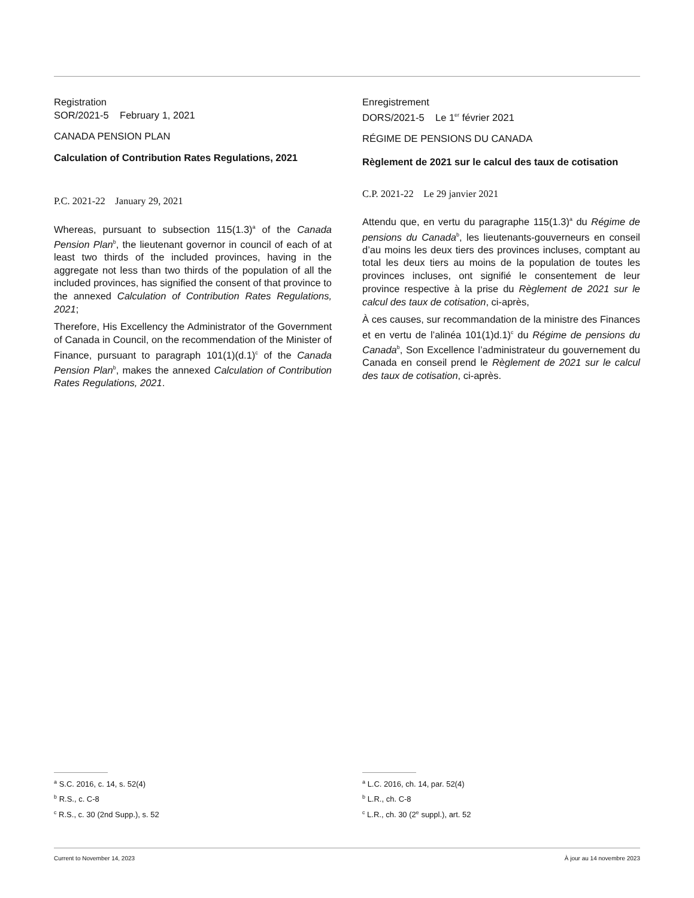Registration
SOR/2021-5 February 1, 2021
CANADA PENSION PLAN
Calculation of Contribution Rates Regulations, 2021
P.C. 2021-22 January 29, 2021
Whereas, pursuant to subsection 115(1.3)<sup>a</sup> of the Canada Pension Plan<sup>b</sup>, the lieutenant governor in council of each of at least two thirds of the included provinces, having in the aggregate not less than two thirds of the population of all the included provinces, has signified the consent of that province to the annexed Calculation of Contribution Rates Regulations, 2021;
Therefore, His Excellency the Administrator of the Government of Canada in Council, on the recommendation of the Minister of Finance, pursuant to paragraph 101(1)(d.1)<sup>c</sup> of the Canada Pension Plan<sup>b</sup>, makes the annexed Calculation of Contribution Rates Regulations, 2021.
Enregistrement
DORS/2021-5 Le 1<sup>er</sup> février 2021
RÉGIME DE PENSIONS DU CANADA
Règlement de 2021 sur le calcul des taux de cotisation
C.P. 2021-22 Le 29 janvier 2021
Attendu que, en vertu du paragraphe 115(1.3)<sup>a</sup> du Régime de pensions du Canada<sup>b</sup>, les lieutenants-gouverneurs en conseil d’au moins les deux tiers des provinces incluses, comptant au total les deux tiers au moins de la population de toutes les provinces incluses, ont signifié le consentement de leur province respective à la prise du Règlement de 2021 sur le calcul des taux de cotisation, ci-après,
À ces causes, sur recommandation de la ministre des Finances et en vertu de l’alinéa 101(1)d.1)<sup>c</sup> du Régime de pensions du Canada<sup>b</sup>, Son Excellence l’administrateur du gouvernement du Canada en conseil prend le Règlement de 2021 sur le calcul des taux de cotisation, ci-après.
<sup>a</sup> S.C. 2016, c. 14, s. 52(4)
<sup>b</sup> R.S., c. C-8
<sup>c</sup> R.S., c. 30 (2nd Supp.), s. 52
<sup>a</sup> L.C. 2016, ch. 14, par. 52(4)
<sup>b</sup> L.R., ch. C-8
<sup>c</sup> L.R., ch. 30 (2<sup>e</sup> suppl.), art. 52
Current to November 14, 2023 À jour au 14 novembre 2023